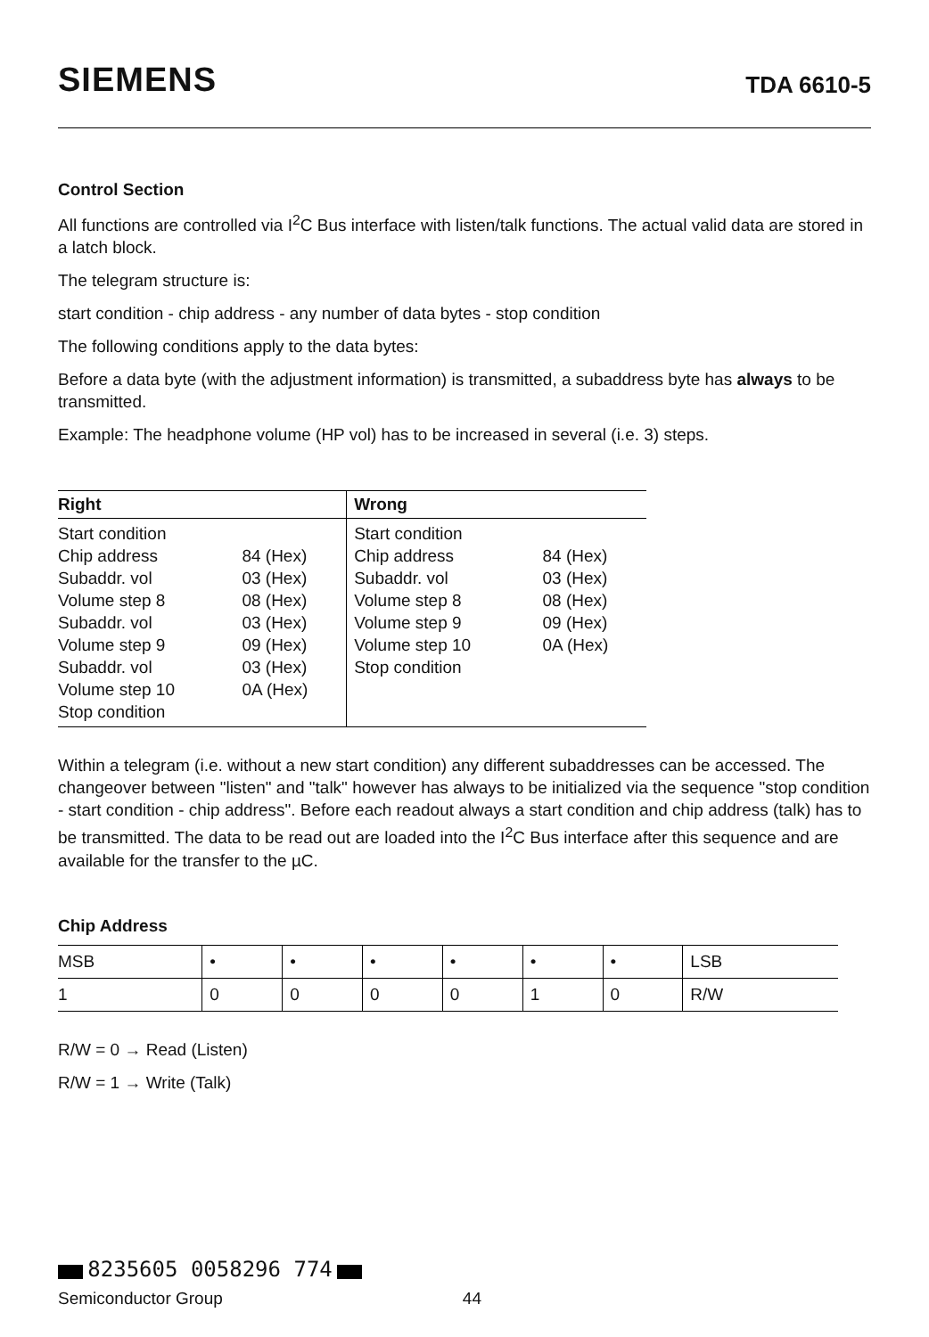SIEMENS TDA 6610-5
Control Section
All functions are controlled via I<sup>2</sup>C Bus interface with listen/talk functions. The actual valid data are stored in a latch block.
The telegram structure is:
start condition - chip address - any number of data bytes - stop condition
The following conditions apply to the data bytes:
Before a data byte (with the adjustment information) is transmitted, a subaddress byte has always to be transmitted.
Example: The headphone volume (HP vol) has to be increased in several (i.e. 3) steps.
| Right | | Wrong | |
| --- | --- | --- | --- |
| Start condition Chip address Subaddr. vol Volume step 8 Subaddr. vol Volume step 9 Subaddr. vol Volume step 10 Stop condition | 84 (Hex) 03 (Hex) 08 (Hex) 03 (Hex) 09 (Hex) 03 (Hex) 0A (Hex) | Start condition Chip address Subaddr. vol Volume step 8 Volume step 9 Volume step 10 Stop condition | 84 (Hex) 03 (Hex) 08 (Hex) 09 (Hex) 0A (Hex) |
Within a telegram (i.e. without a new start condition) any different subaddresses can be accessed. The changeover between "listen" and "talk" however has always to be initialized via the sequence "stop condition - start condition - chip address". Before each readout always a start condition and chip address (talk) has to be transmitted. The data to be read out are loaded into the I<sup>2</sup>C Bus interface after this sequence and are available for the transfer to the µC.
Chip Address
| MSB | • | • | • | • | • | • | LSB |
| 1 | 0 | 0 | 0 | 0 | 1 | 0 | R/W |
R/W = 0 → Read (Listen)
R/W = 1 → Write (Talk)
8235605 0058296 774
Semiconductor Group 44